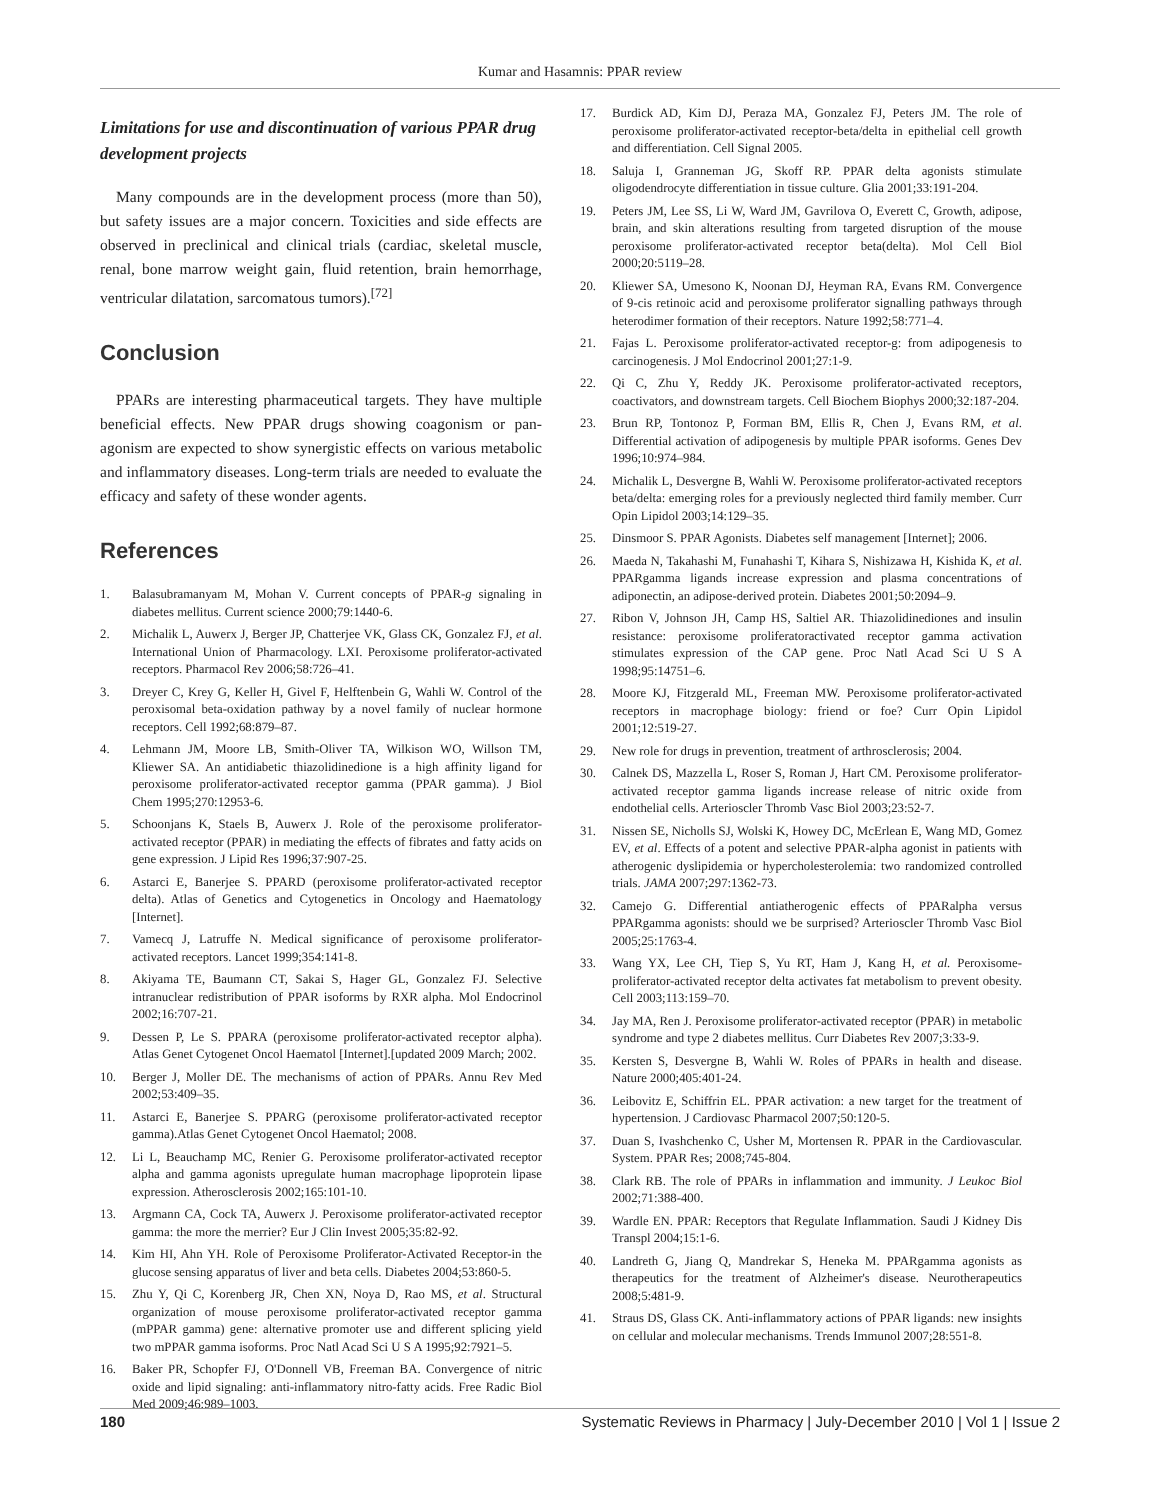Kumar and Hasamnis: PPAR review
Limitations for use and discontinuation of various PPAR drug development projects
Many compounds are in the development process (more than 50), but safety issues are a major concern. Toxicities and side effects are observed in preclinical and clinical trials (cardiac, skeletal muscle, renal, bone marrow weight gain, fluid retention, brain hemorrhage, ventricular dilatation, sarcomatous tumors).<sup>[72]</sup>
Conclusion
PPARs are interesting pharmaceutical targets. They have multiple beneficial effects. New PPAR drugs showing coagonism or pan-agonism are expected to show synergistic effects on various metabolic and inflammatory diseases. Long-term trials are needed to evaluate the efficacy and safety of these wonder agents.
References
1. Balasubramanyam M, Mohan V. Current concepts of PPAR-g signaling in diabetes mellitus. Current science 2000;79:1440-6.
2. Michalik L, Auwerx J, Berger JP, Chatterjee VK, Glass CK, Gonzalez FJ, et al. International Union of Pharmacology. LXI. Peroxisome proliferator-activated receptors. Pharmacol Rev 2006;58:726–41.
3. Dreyer C, Krey G, Keller H, Givel F, Helftenbein G, Wahli W. Control of the peroxisomal beta-oxidation pathway by a novel family of nuclear hormone receptors. Cell 1992;68:879–87.
4. Lehmann JM, Moore LB, Smith-Oliver TA, Wilkison WO, Willson TM, Kliewer SA. An antidiabetic thiazolidinedione is a high affinity ligand for peroxisome proliferator-activated receptor gamma (PPAR gamma). J Biol Chem 1995;270:12953-6.
5. Schoonjans K, Staels B, Auwerx J. Role of the peroxisome proliferator-activated receptor (PPAR) in mediating the effects of fibrates and fatty acids on gene expression. J Lipid Res 1996;37:907-25.
6. Astarci E, Banerjee S. PPARD (peroxisome proliferator-activated receptor delta). Atlas of Genetics and Cytogenetics in Oncology and Haematology [Internet].
7. Vamecq J, Latruffe N. Medical significance of peroxisome proliferator-activated receptors. Lancet 1999;354:141-8.
8. Akiyama TE, Baumann CT, Sakai S, Hager GL, Gonzalez FJ. Selective intranuclear redistribution of PPAR isoforms by RXR alpha. Mol Endocrinol 2002;16:707-21.
9. Dessen P, Le S. PPARA (peroxisome proliferator-activated receptor alpha). Atlas Genet Cytogenet Oncol Haematol [Internet].[updated 2009 March; 2002.
10. Berger J, Moller DE. The mechanisms of action of PPARs. Annu Rev Med 2002;53:409–35.
11. Astarci E, Banerjee S. PPARG (peroxisome proliferator-activated receptor gamma).Atlas Genet Cytogenet Oncol Haematol; 2008.
12. Li L, Beauchamp MC, Renier G. Peroxisome proliferator-activated receptor alpha and gamma agonists upregulate human macrophage lipoprotein lipase expression. Atherosclerosis 2002;165:101-10.
13. Argmann CA, Cock TA, Auwerx J. Peroxisome proliferator-activated receptor gamma: the more the merrier? Eur J Clin Invest 2005;35:82-92.
14. Kim HI, Ahn YH. Role of Peroxisome Proliferator-Activated Receptor-in the glucose sensing apparatus of liver and beta cells. Diabetes 2004;53:860-5.
15. Zhu Y, Qi C, Korenberg JR, Chen XN, Noya D, Rao MS, et al. Structural organization of mouse peroxisome proliferator-activated receptor gamma (mPPAR gamma) gene: alternative promoter use and different splicing yield two mPPAR gamma isoforms. Proc Natl Acad Sci U S A 1995;92:7921–5.
16. Baker PR, Schopfer FJ, O'Donnell VB, Freeman BA. Convergence of nitric oxide and lipid signaling: anti-inflammatory nitro-fatty acids. Free Radic Biol Med 2009;46:989–1003.
17. Burdick AD, Kim DJ, Peraza MA, Gonzalez FJ, Peters JM. The role of peroxisome proliferator-activated receptor-beta/delta in epithelial cell growth and differentiation. Cell Signal 2005.
18. Saluja I, Granneman JG, Skoff RP. PPAR delta agonists stimulate oligodendrocyte differentiation in tissue culture. Glia 2001;33:191-204.
19. Peters JM, Lee SS, Li W, Ward JM, Gavrilova O, Everett C, Growth, adipose, brain, and skin alterations resulting from targeted disruption of the mouse peroxisome proliferator-activated receptor beta(delta). Mol Cell Biol 2000;20:5119–28.
20. Kliewer SA, Umesono K, Noonan DJ, Heyman RA, Evans RM. Convergence of 9-cis retinoic acid and peroxisome proliferator signalling pathways through heterodimer formation of their receptors. Nature 1992;58:771–4.
21. Fajas L. Peroxisome proliferator-activated receptor-g: from adipogenesis to carcinogenesis. J Mol Endocrinol 2001;27:1-9.
22. Qi C, Zhu Y, Reddy JK. Peroxisome proliferator-activated receptors, coactivators, and downstream targets. Cell Biochem Biophys 2000;32:187-204.
23. Brun RP, Tontonoz P, Forman BM, Ellis R, Chen J, Evans RM, et al. Differential activation of adipogenesis by multiple PPAR isoforms. Genes Dev 1996;10:974–984.
24. Michalik L, Desvergne B, Wahli W. Peroxisome proliferator-activated receptors beta/delta: emerging roles for a previously neglected third family member. Curr Opin Lipidol 2003;14:129–35.
25. Dinsmoor S. PPAR Agonists. Diabetes self management [Internet]; 2006.
26. Maeda N, Takahashi M, Funahashi T, Kihara S, Nishizawa H, Kishida K, et al. PPARgamma ligands increase expression and plasma concentrations of adiponectin, an adipose-derived protein. Diabetes 2001;50:2094–9.
27. Ribon V, Johnson JH, Camp HS, Saltiel AR. Thiazolidinediones and insulin resistance: peroxisome proliferatoractivated receptor gamma activation stimulates expression of the CAP gene. Proc Natl Acad Sci U S A 1998;95:14751–6.
28. Moore KJ, Fitzgerald ML, Freeman MW. Peroxisome proliferator-activated receptors in macrophage biology: friend or foe? Curr Opin Lipidol 2001;12:519-27.
29. New role for drugs in prevention, treatment of arthrosclerosis; 2004.
30. Calnek DS, Mazzella L, Roser S, Roman J, Hart CM. Peroxisome proliferator-activated receptor gamma ligands increase release of nitric oxide from endothelial cells. Arterioscler Thromb Vasc Biol 2003;23:52-7.
31. Nissen SE, Nicholls SJ, Wolski K, Howey DC, McErlean E, Wang MD, Gomez EV, et al. Effects of a potent and selective PPAR-alpha agonist in patients with atherogenic dyslipidemia or hypercholesterolemia: two randomized controlled trials. JAMA 2007;297:1362-73.
32. Camejo G. Differential antiatherogenic effects of PPARalpha versus PPARgamma agonists: should we be surprised? Arterioscler Thromb Vasc Biol 2005;25:1763-4.
33. Wang YX, Lee CH, Tiep S, Yu RT, Ham J, Kang H, et al. Peroxisome-proliferator-activated receptor delta activates fat metabolism to prevent obesity. Cell 2003;113:159–70.
34. Jay MA, Ren J. Peroxisome proliferator-activated receptor (PPAR) in metabolic syndrome and type 2 diabetes mellitus. Curr Diabetes Rev 2007;3:33-9.
35. Kersten S, Desvergne B, Wahli W. Roles of PPARs in health and disease. Nature 2000;405:401-24.
36. Leibovitz E, Schiffrin EL. PPAR activation: a new target for the treatment of hypertension. J Cardiovasc Pharmacol 2007;50:120-5.
37. Duan S, Ivashchenko C, Usher M, Mortensen R. PPAR in the Cardiovascular. System. PPAR Res; 2008;745-804.
38. Clark RB. The role of PPARs in inflammation and immunity. J Leukoc Biol 2002;71:388-400.
39. Wardle EN. PPAR: Receptors that Regulate Inflammation. Saudi J Kidney Dis Transpl 2004;15:1-6.
40. Landreth G, Jiang Q, Mandrekar S, Heneka M. PPARgamma agonists as therapeutics for the treatment of Alzheimer's disease. Neurotherapeutics 2008;5:481-9.
41. Straus DS, Glass CK. Anti-inflammatory actions of PPAR ligands: new insights on cellular and molecular mechanisms. Trends Immunol 2007;28:551-8.
180 Systematic Reviews in Pharmacy | July-December 2010 | Vol 1 | Issue 2